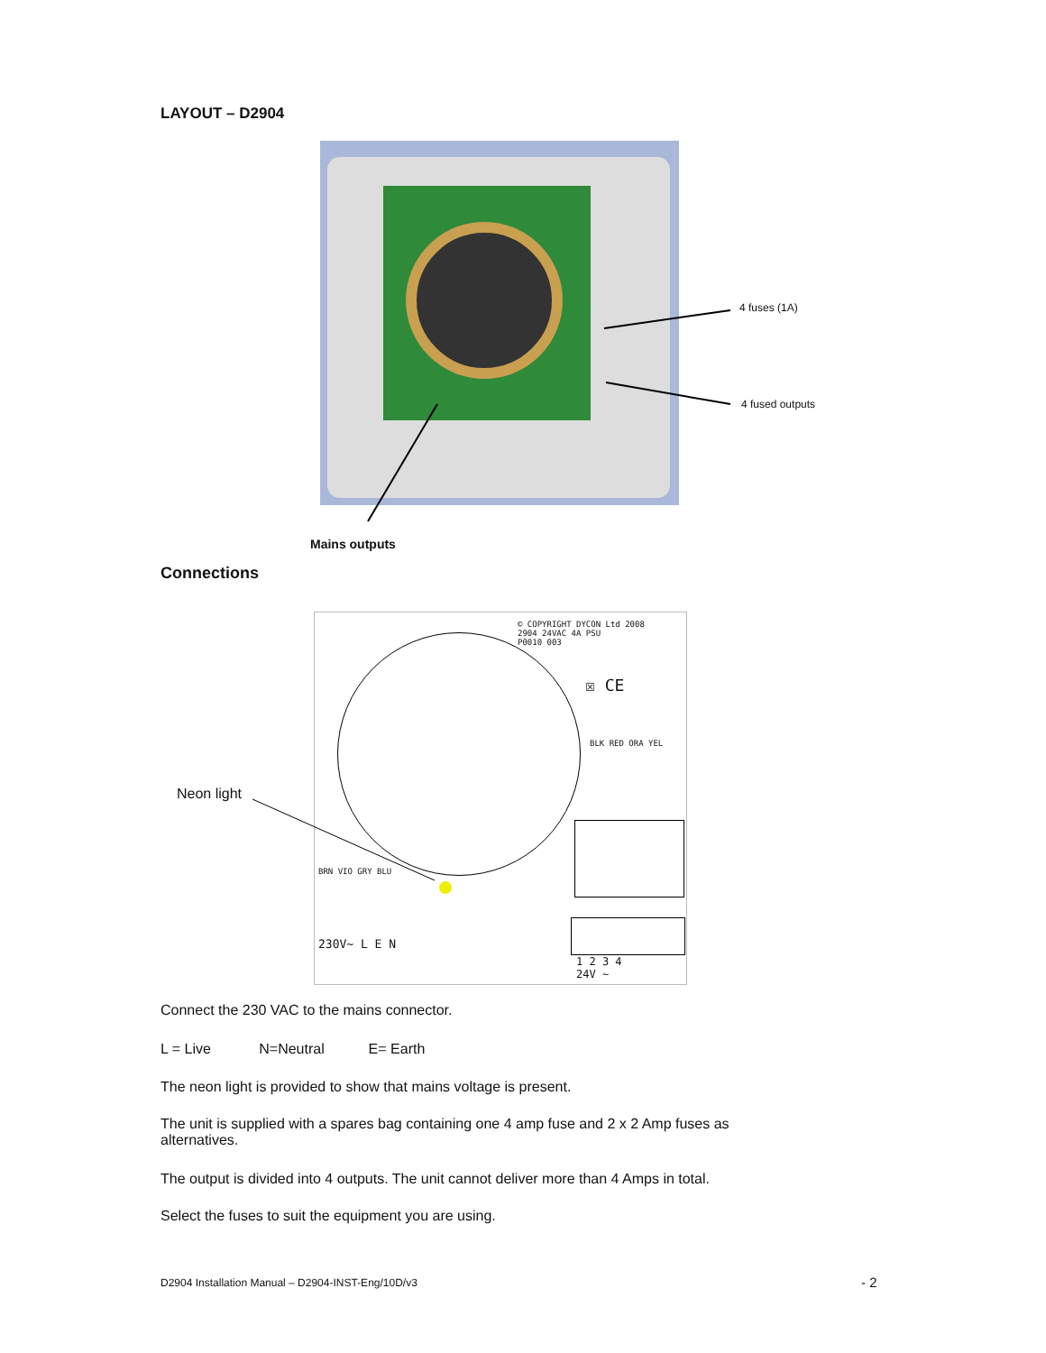LAYOUT – D2904
4 fuses (1A)
4 fused outputs
Mains outputs
Connections
© COPYRIGHT DYCON Ltd 2008
2904 24VAC 4A PSU
P0010 003
☒ CE
BLK RED ORA YEL
BRN VIO GRY BLU
230V~ L E N
1 2 3 4
24V ~
Neon light
Connect the 230 VAC to the mains connector.
L = Live N=Neutral E= Earth
The neon light is provided to show that mains voltage is present.
The unit is supplied with a spares bag containing one 4 amp fuse and 2 x 2 Amp fuses as alternatives.
The output is divided into 4 outputs. The unit cannot deliver more than 4 Amps in total.
Select the fuses to suit the equipment you are using.
D2904 Installation Manual – D2904-INST-Eng/10D/v3
- 2